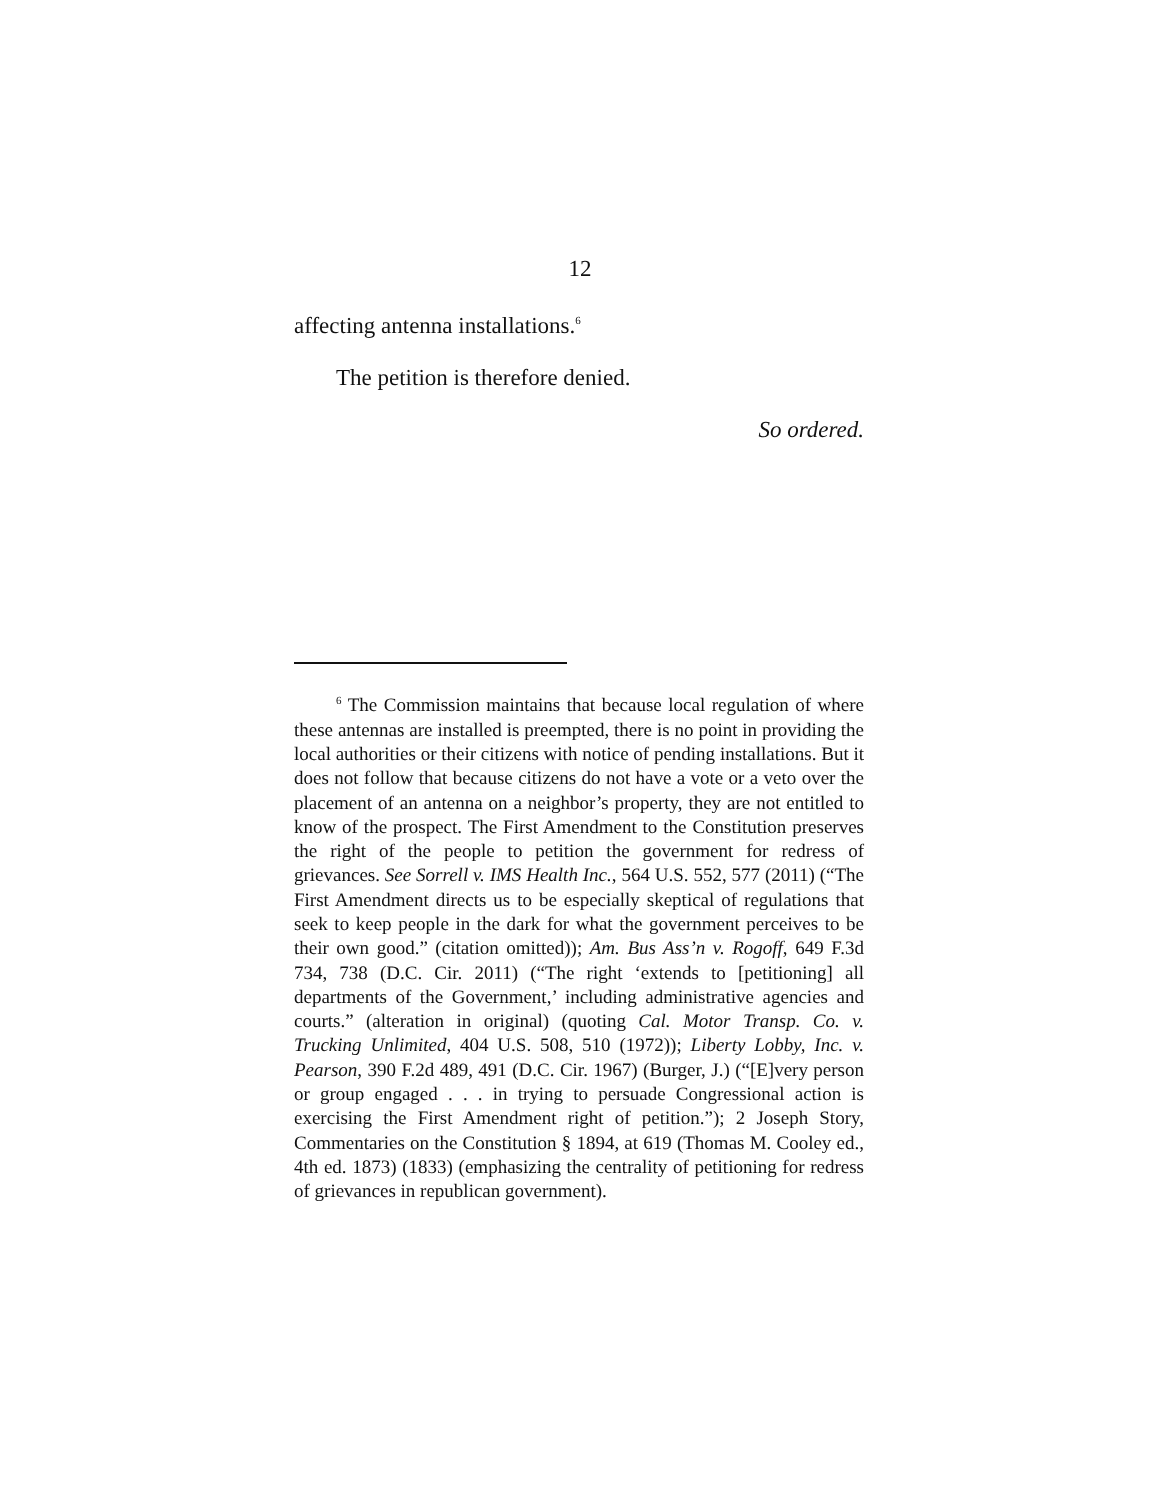12
affecting antenna installations.<sup>6</sup>
The petition is therefore denied.
So ordered.
<sup>6</sup> The Commission maintains that because local regulation of where these antennas are installed is preempted, there is no point in providing the local authorities or their citizens with notice of pending installations. But it does not follow that because citizens do not have a vote or a veto over the placement of an antenna on a neighbor’s property, they are not entitled to know of the prospect. The First Amendment to the Constitution preserves the right of the people to petition the government for redress of grievances. See Sorrell v. IMS Health Inc., 564 U.S. 552, 577 (2011) (“The First Amendment directs us to be especially skeptical of regulations that seek to keep people in the dark for what the government perceives to be their own good.” (citation omitted)); Am. Bus Ass’n v. Rogoff, 649 F.3d 734, 738 (D.C. Cir. 2011) (“The right ‘extends to [petitioning] all departments of the Government,’ including administrative agencies and courts.” (alteration in original) (quoting Cal. Motor Transp. Co. v. Trucking Unlimited, 404 U.S. 508, 510 (1972)); Liberty Lobby, Inc. v. Pearson, 390 F.2d 489, 491 (D.C. Cir. 1967) (Burger, J.) (“[E]very person or group engaged . . . in trying to persuade Congressional action is exercising the First Amendment right of petition.”); 2 Joseph Story, Commentaries on the Constitution § 1894, at 619 (Thomas M. Cooley ed., 4th ed. 1873) (1833) (emphasizing the centrality of petitioning for redress of grievances in republican government).